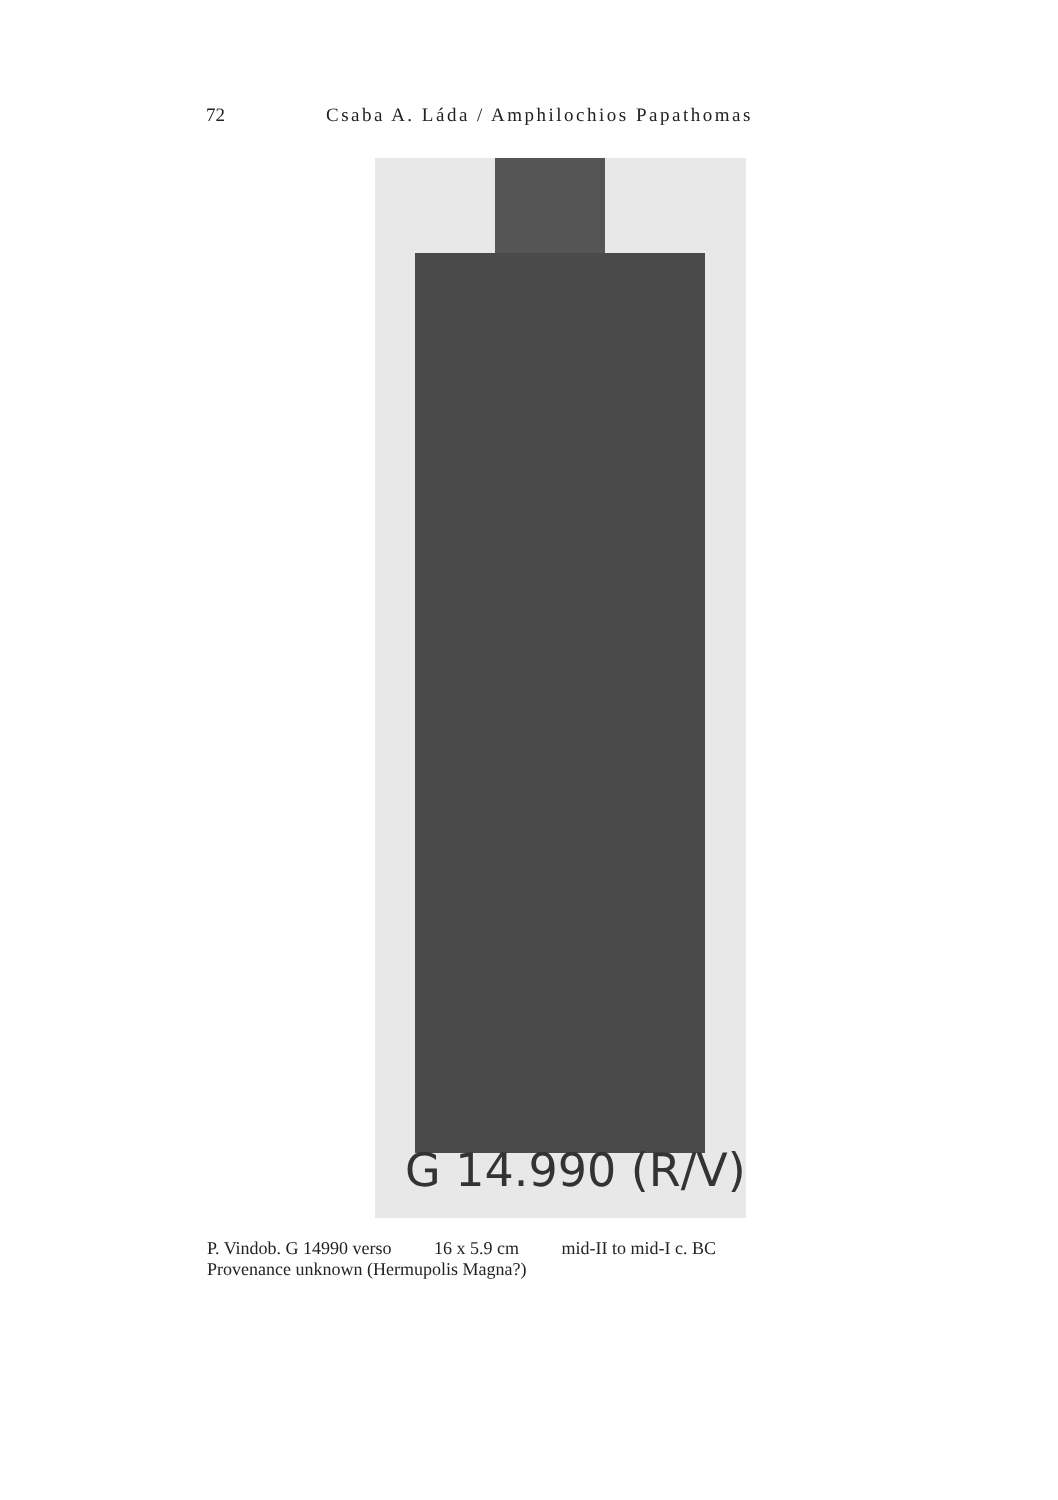72 Csaba A. Láda / Amphilochios Papathomas
G 14.990 (R/V)
P. Vindob. G 14990 verso 16 x 5.9 cm mid-II to mid-I c. BC
Provenance unknown (Hermupolis Magna?)